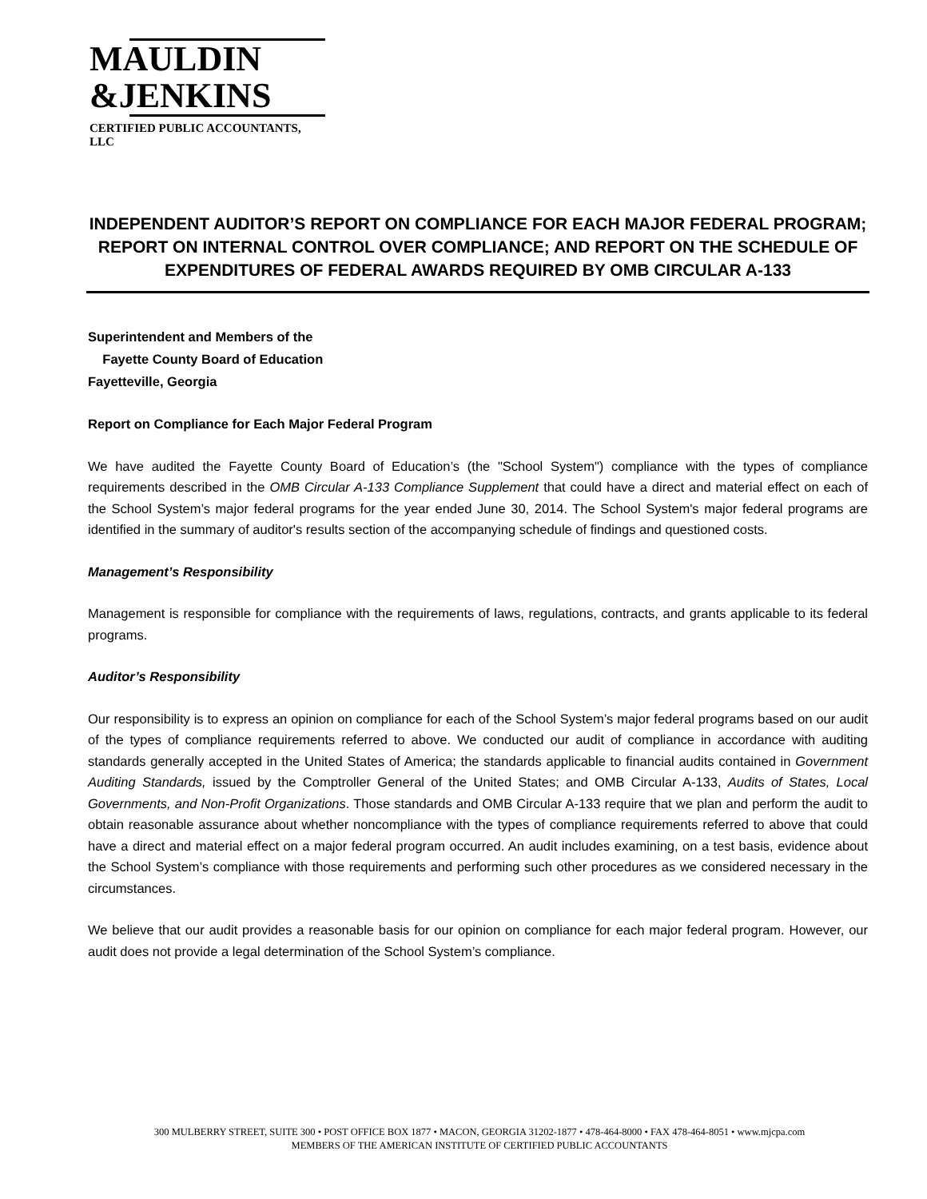MAULDIN
&JENKINS
CERTIFIED PUBLIC ACCOUNTANTS, LLC
INDEPENDENT AUDITOR’S REPORT ON COMPLIANCE FOR EACH MAJOR FEDERAL PROGRAM; REPORT ON INTERNAL CONTROL OVER COMPLIANCE; AND REPORT ON THE SCHEDULE OF EXPENDITURES OF FEDERAL AWARDS REQUIRED BY OMB CIRCULAR A-133
Superintendent and Members of the
Fayette County Board of Education
Fayetteville, Georgia
Report on Compliance for Each Major Federal Program
We have audited the Fayette County Board of Education’s (the "School System") compliance with the types of compliance requirements described in the OMB Circular A-133 Compliance Supplement that could have a direct and material effect on each of the School System’s major federal programs for the year ended June 30, 2014. The School System's major federal programs are identified in the summary of auditor's results section of the accompanying schedule of findings and questioned costs.
Management’s Responsibility
Management is responsible for compliance with the requirements of laws, regulations, contracts, and grants applicable to its federal programs.
Auditor’s Responsibility
Our responsibility is to express an opinion on compliance for each of the School System’s major federal programs based on our audit of the types of compliance requirements referred to above. We conducted our audit of compliance in accordance with auditing standards generally accepted in the United States of America; the standards applicable to financial audits contained in Government Auditing Standards, issued by the Comptroller General of the United States; and OMB Circular A-133, Audits of States, Local Governments, and Non-Profit Organizations. Those standards and OMB Circular A-133 require that we plan and perform the audit to obtain reasonable assurance about whether noncompliance with the types of compliance requirements referred to above that could have a direct and material effect on a major federal program occurred. An audit includes examining, on a test basis, evidence about the School System’s compliance with those requirements and performing such other procedures as we considered necessary in the circumstances.
We believe that our audit provides a reasonable basis for our opinion on compliance for each major federal program. However, our audit does not provide a legal determination of the School System’s compliance.
300 MULBERRY STREET, SUITE 300 • POST OFFICE BOX 1877 • MACON, GEORGIA 31202-1877 • 478-464-8000 • FAX 478-464-8051 • www.mjcpa.com
MEMBERS OF THE AMERICAN INSTITUTE OF CERTIFIED PUBLIC ACCOUNTANTS